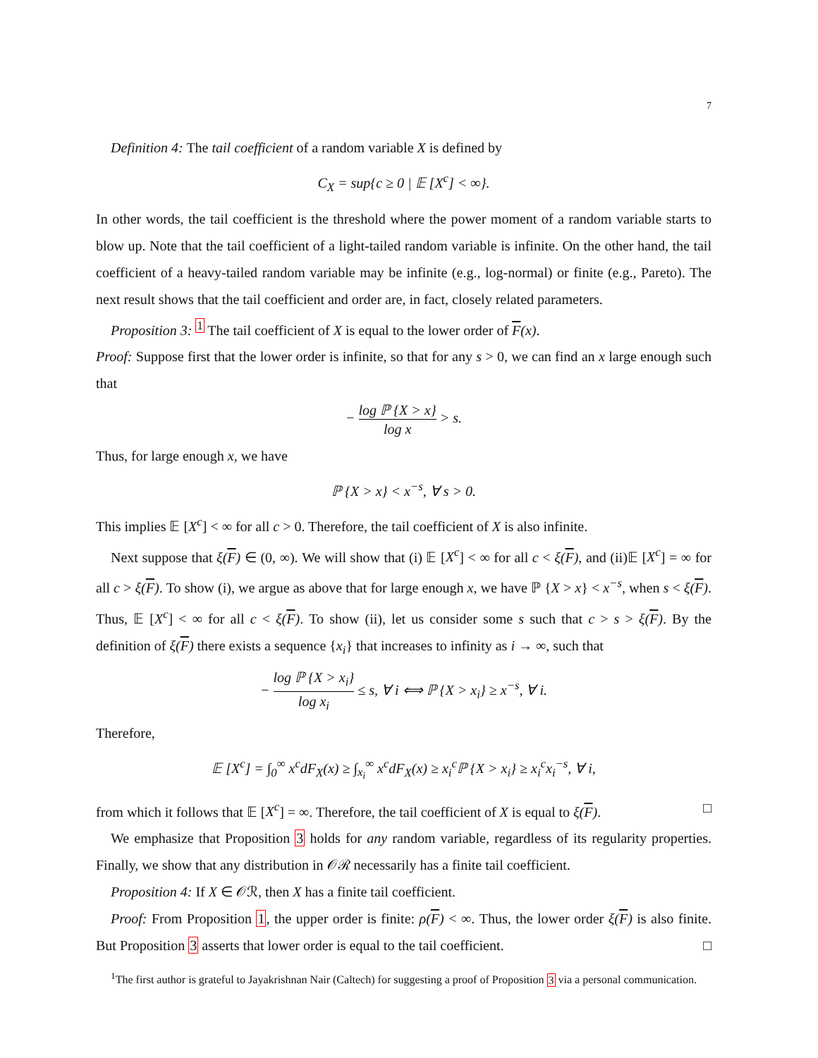7
Definition 4: The tail coefficient of a random variable X is defined by
C<sub>X</sub> = sup{c ≥ 0 | 𝔼 [X<sup>c</sup>] < ∞}.
In other words, the tail coefficient is the threshold where the power moment of a random variable starts to blow up. Note that the tail coefficient of a light-tailed random variable is infinite. On the other hand, the tail coefficient of a heavy-tailed random variable may be infinite (e.g., log-normal) or finite (e.g., Pareto). The next result shows that the tail coefficient and order are, in fact, closely related parameters.
Proposition 3: <sup>1</sup> The tail coefficient of X is equal to the lower order of F(x).
Proof: Suppose first that the lower order is infinite, so that for any s > 0, we can find an x large enough such that
− log ℙ {X > x} log x > s.
Thus, for large enough x, we have
ℙ {X > x} < x<sup>−s</sup>, ∀ s > 0.
This implies 𝔼 [X<sup>c</sup>] < ∞ for all c > 0. Therefore, the tail coefficient of X is also infinite.
Next suppose that ξ(F) ∈ (0, ∞). We will show that (i) 𝔼 [X<sup>c</sup>] < ∞ for all c < ξ(F), and (ii)𝔼 [X<sup>c</sup>] = ∞ for all c > ξ(F). To show (i), we argue as above that for large enough x, we have ℙ {X > x} < x<sup>−s</sup>, when s < ξ(F). Thus, 𝔼 [X<sup>c</sup>] < ∞ for all c < ξ(F). To show (ii), let us consider some s such that c > s > ξ(F). By the definition of ξ(F) there exists a sequence {x<sub>i</sub>} that increases to infinity as i → ∞, such that
− log ℙ {X > x<sub>i</sub>} log x<sub>i</sub> ≤ s, ∀ i ⟺ ℙ {X > x<sub>i</sub>} ≥ x<sup>−s</sup>, ∀ i.
Therefore,
𝔼 [X<sup>c</sup>] = ∫<sub>0</sub><sup>∞</sup> x<sup>c</sup>dF<sub>X</sub>(x) ≥ ∫<sub>x<sub>i</sub></sub><sup>∞</sup> x<sup>c</sup>dF<sub>X</sub>(x) ≥ x<sub>i</sub><sup>c</sup>ℙ {X > x<sub>i</sub>} ≥ x<sub>i</sub><sup>c</sup>x<sub>i</sub><sup>−s</sup>, ∀ i,
from which it follows that 𝔼 [X<sup>c</sup>] = ∞. Therefore, the tail coefficient of X is equal to ξ(F). □
We emphasize that Proposition 3 holds for any random variable, regardless of its regularity properties. Finally, we show that any distribution in 𝒪ℛ necessarily has a finite tail coefficient.
Proposition 4: If X ∈ 𝒪ℛ, then X has a finite tail coefficient.
Proof: From Proposition 1, the upper order is finite: ρ(F) < ∞. Thus, the lower order ξ(F) is also finite. But Proposition 3 asserts that lower order is equal to the tail coefficient. □
<sup>1</sup> The first author is grateful to Jayakrishnan Nair (Caltech) for suggesting a proof of Proposition 3 via a personal communication.